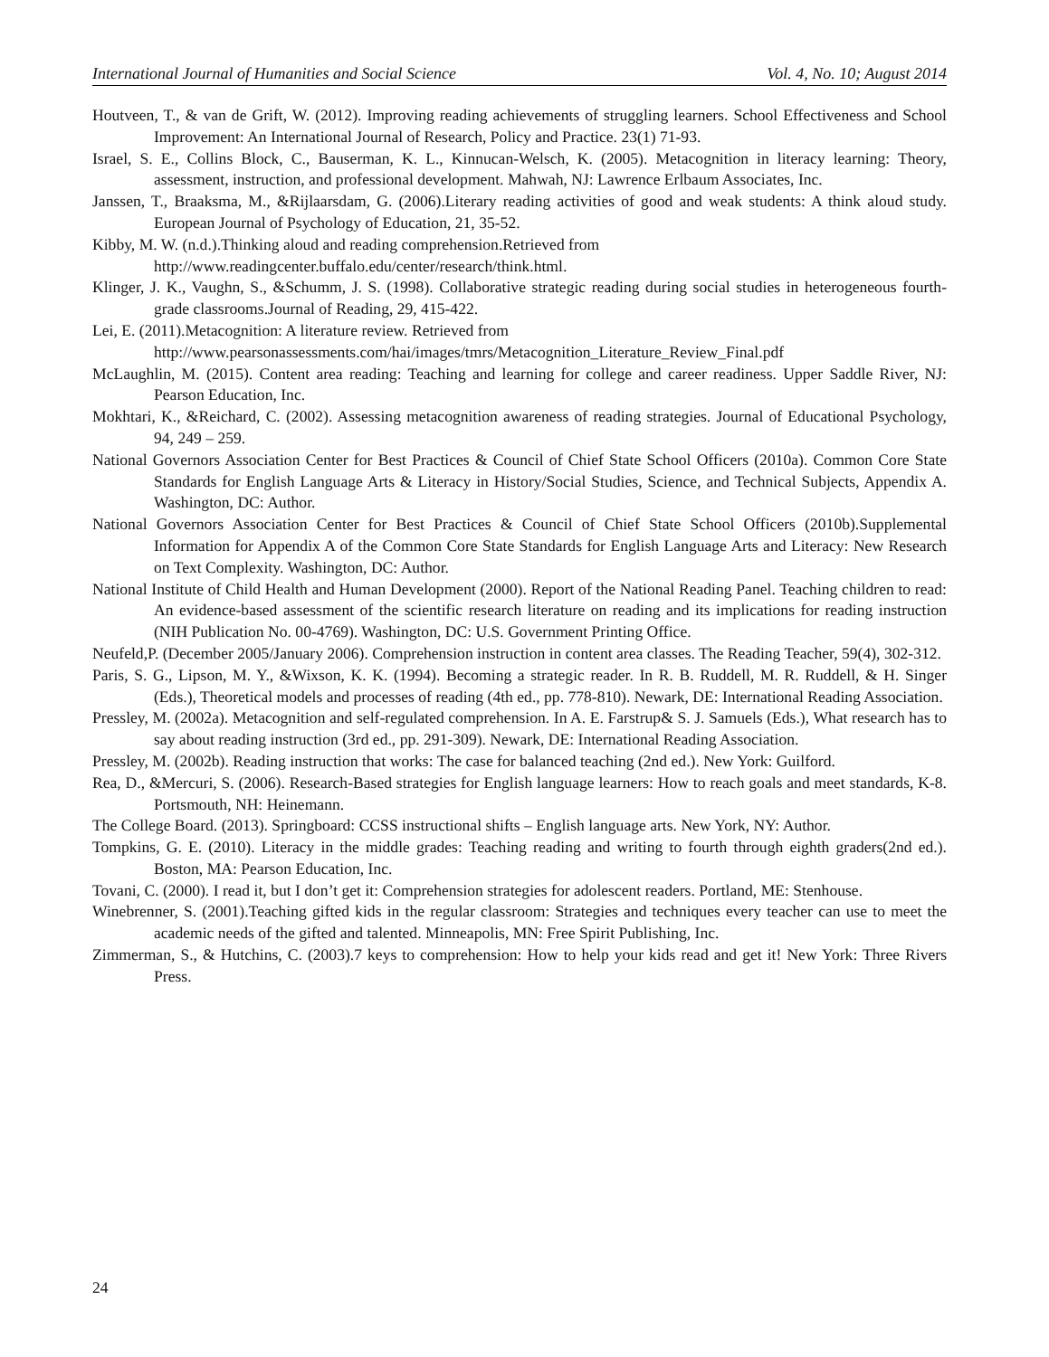International Journal of Humanities and Social Science Vol. 4, No. 10; August 2014
Houtveen, T., & van de Grift, W. (2012). Improving reading achievements of struggling learners. School Effectiveness and School Improvement: An International Journal of Research, Policy and Practice. 23(1) 71-93.
Israel, S. E., Collins Block, C., Bauserman, K. L., Kinnucan-Welsch, K. (2005). Metacognition in literacy learning: Theory, assessment, instruction, and professional development. Mahwah, NJ: Lawrence Erlbaum Associates, Inc.
Janssen, T., Braaksma, M., &Rijlaarsdam, G. (2006).Literary reading activities of good and weak students: A think aloud study. European Journal of Psychology of Education, 21, 35-52.
Kibby, M. W. (n.d.).Thinking aloud and reading comprehension.Retrieved from
http://www.readingcenter.buffalo.edu/center/research/think.html.
Klinger, J. K., Vaughn, S., &Schumm, J. S. (1998). Collaborative strategic reading during social studies in heterogeneous fourth-grade classrooms.Journal of Reading, 29, 415-422.
Lei, E. (2011).Metacognition: A literature review. Retrieved from
http://www.pearsonassessments.com/hai/images/tmrs/Metacognition_Literature_Review_Final.pdf
McLaughlin, M. (2015). Content area reading: Teaching and learning for college and career readiness. Upper Saddle River, NJ: Pearson Education, Inc.
Mokhtari, K., &Reichard, C. (2002). Assessing metacognition awareness of reading strategies. Journal of Educational Psychology, 94, 249 – 259.
National Governors Association Center for Best Practices & Council of Chief State School Officers (2010a). Common Core State Standards for English Language Arts & Literacy in History/Social Studies, Science, and Technical Subjects, Appendix A. Washington, DC: Author.
National Governors Association Center for Best Practices & Council of Chief State School Officers (2010b).Supplemental Information for Appendix A of the Common Core State Standards for English Language Arts and Literacy: New Research on Text Complexity. Washington, DC: Author.
National Institute of Child Health and Human Development (2000). Report of the National Reading Panel. Teaching children to read: An evidence-based assessment of the scientific research literature on reading and its implications for reading instruction (NIH Publication No. 00-4769). Washington, DC: U.S. Government Printing Office.
Neufeld,P. (December 2005/January 2006). Comprehension instruction in content area classes. The Reading Teacher, 59(4), 302-312.
Paris, S. G., Lipson, M. Y., &Wixson, K. K. (1994). Becoming a strategic reader. In R. B. Ruddell, M. R. Ruddell, & H. Singer (Eds.), Theoretical models and processes of reading (4th ed., pp. 778-810). Newark, DE: International Reading Association.
Pressley, M. (2002a). Metacognition and self-regulated comprehension. In A. E. Farstrup& S. J. Samuels (Eds.), What research has to say about reading instruction (3rd ed., pp. 291-309). Newark, DE: International Reading Association.
Pressley, M. (2002b). Reading instruction that works: The case for balanced teaching (2nd ed.). New York: Guilford.
Rea, D., &Mercuri, S. (2006). Research-Based strategies for English language learners: How to reach goals and meet standards, K-8. Portsmouth, NH: Heinemann.
The College Board. (2013). Springboard: CCSS instructional shifts – English language arts. New York, NY: Author.
Tompkins, G. E. (2010). Literacy in the middle grades: Teaching reading and writing to fourth through eighth graders(2nd ed.). Boston, MA: Pearson Education, Inc.
Tovani, C. (2000). I read it, but I don’t get it: Comprehension strategies for adolescent readers. Portland, ME: Stenhouse.
Winebrenner, S. (2001).Teaching gifted kids in the regular classroom: Strategies and techniques every teacher can use to meet the academic needs of the gifted and talented. Minneapolis, MN: Free Spirit Publishing, Inc.
Zimmerman, S., & Hutchins, C. (2003).7 keys to comprehension: How to help your kids read and get it! New York: Three Rivers Press.
24